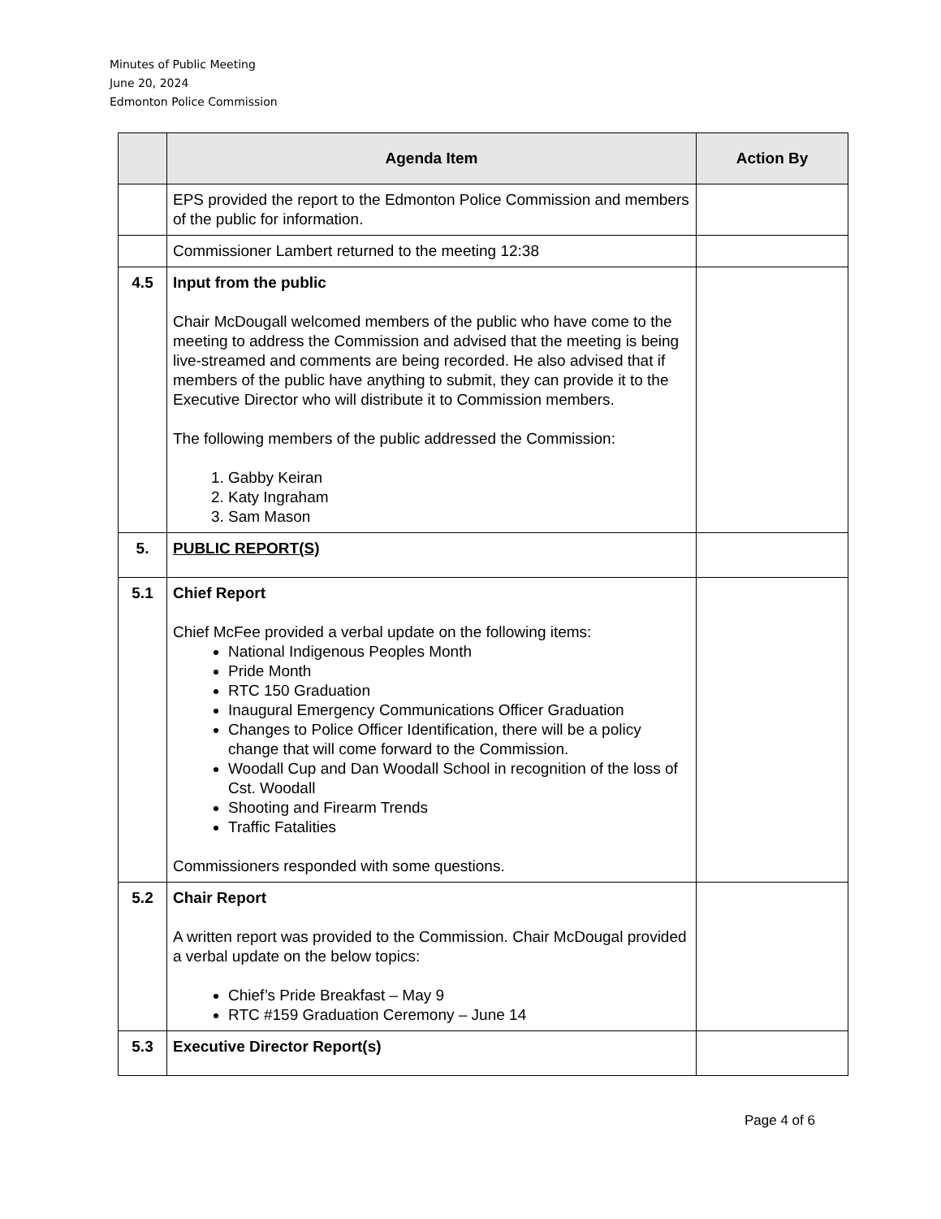Minutes of Public Meeting
June 20, 2024
Edmonton Police Commission
| | Agenda Item | Action By |
| --- | --- | --- |
| | EPS provided the report to the Edmonton Police Commission and members of the public for information. | |
| | Commissioner Lambert returned to the meeting 12:38 | |
| 4.5 | Input from the public Chair McDougall welcomed members of the public who have come to the meeting to address the Commission and advised that the meeting is being live-streamed and comments are being recorded. He also advised that if members of the public have anything to submit, they can provide it to the Executive Director who will distribute it to Commission members. The following members of the public addressed the Commission: 1. Gabby Keiran 2. Katy Ingraham 3. Sam Mason | |
| 5. | PUBLIC REPORT(S) | |
| 5.1 | Chief Report Chief McFee provided a verbal update on the following items: National Indigenous Peoples Month Pride Month RTC 150 Graduation Inaugural Emergency Communications Officer Graduation Changes to Police Officer Identification, there will be a policy change that will come forward to the Commission. Woodall Cup and Dan Woodall School in recognition of the loss of Cst. Woodall Shooting and Firearm Trends Traffic Fatalities Commissioners responded with some questions. | |
| 5.2 | Chair Report A written report was provided to the Commission. Chair McDougal provided a verbal update on the below topics: Chief’s Pride Breakfast – May 9 RTC #159 Graduation Ceremony – June 14 | |
| 5.3 | Executive Director Report(s) | |
Page 4 of 6